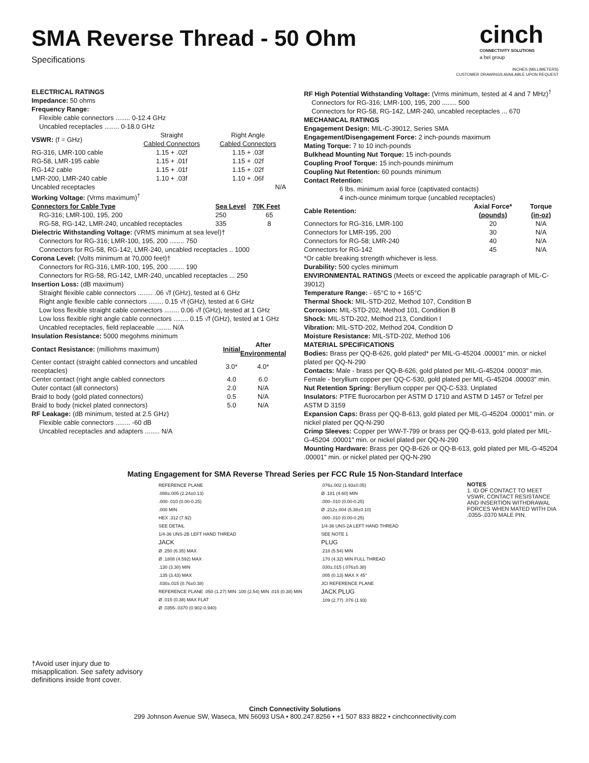SMA Reverse Thread - 50 Ohm
Specifications
cinch
CONNECTIVITY SOLUTIONS
a bel group
INCHES (MILLIMETERS)
CUSTOMER DRAWINGS AVAILABLE UPON REQUEST
ELECTRICAL RATINGS
Impedance: 50 ohms
Frequency Range:
Flexible cable connectors ........ 0-12.4 GHz
Uncabled receptacles ........ 0-18.0 GHz
| VSWR: (f = GHz) | Straight Cabled Connectors | Right Angle Cabled Connectors |
| RG-316, LMR-100 cable | 1.15 + .02f | 1.15 + .03f |
| RG-58, LMR-195 cable | 1.15 + .01f | 1.15 + .02f |
| RG-142 cable | 1.15 + .01f | 1.15 + .02f |
| LMR-200, LMR-240 cable | 1.10 + .03f | 1.10 + .06f |
| Uncabled receptacles | | N/A |
Working Voltage: (Vrms maximum)<sup>†</sup>
| Connectors for Cable Type | Sea Level | 70K Feet |
| --- | --- | --- |
| RG-316; LMR-100, 195, 200 | 250 | 65 |
| RG-58, RG-142, LMR-240, uncabled receptacles | 335 | 8 |
Dielectric Withstanding Voltage: (VRMS minimum at sea level)†
Connectors for RG-316; LMR-100, 195, 200 ........ 750
Connectors for RG-58, RG-142, LMR-240, uncabled receptacles .. 1000
Corona Level: (Volts minimum at 70,000 feet)†
Connectors for RG-316, LMR-100, 195, 200 ........ 190
Connectors for RG-58, RG-142, LMR-240, uncabled receptacles ... 250
Insertion Loss: (dB maximum)
Straight flexible cable connectors ........ .06 √f (GHz), tested at 6 GHz
Right angle flexible cable connectors ........ 0.15 √f (GHz), tested at 6 GHz
Low loss flexible straight cable connectors ........ 0.06 √f (GHz), tested at 1 GHz
Low loss flexible right angle cable connectors ........ 0.15 √f (GHz), tested at 1 GHz
Uncabled receptacles, field replaceable ........ N/A
Insulation Resistance: 5000 megohms minimum
| Contact Resistance: (milliohms maximum) | Initial | After Environmental |
| Center contact (straight cabled connectors and uncabled receptacles) | 3.0* | 4.0* |
| Center contact (right angle cabled connectors | 4.0 | 6.0 |
| Outer contact (all connectors) | 2.0 | N/A |
| Braid to body (gold plated connectors) | 0.5 | N/A |
| Braid to body (nickel plated connectors) | 5.0 | N/A |
RF Leakage: (dB minimum, tested at 2.5 GHz)
Flexible cable connectors ........ -60 dB
Uncabled receptacles and adapters ........ N/A
RF High Potential Withstanding Voltage: (Vrms minimum, tested at 4 and 7 MHz)<sup>†</sup>
Connectors for RG-316; LMR-100, 195, 200 ........ 500
Connectors for RG-58, RG-142, LMR-240, uncabled receptacles ... 670
MECHANICAL RATINGS
Engagement Design: MIL-C-39012, Series SMA
Engagement/Disengagement Force: 2 inch-pounds maximum
Mating Torque: 7 to 10 inch-pounds
Bulkhead Mounting Nut Torque: 15 inch-pounds
Coupling Proof Torque: 15 inch-pounds minimum
Coupling Nut Retention: 60 pounds minimum
Contact Retention:
6 lbs. minimum axial force (captivated contacts)
4 inch-ounce minimum torque (uncabled receptacles)
| Cable Retention: | Axial Force* (pounds) | Torque (in-oz) |
| --- | --- | --- |
| Connectors for RG-316, LMR-100 | 20 | N/A |
| Connectors for LMR-195, 200 | 30 | N/A |
| Connectors for RG-58; LMR-240 | 40 | N/A |
| Connectors for RG-142 | 45 | N/A |
*Or cable breaking strength whichever is less.
Durability: 500 cycles minimum
ENVIRONMENTAL RATINGS (Meets or exceed the applicable paragraph of MIL-C-39012)
Temperature Range: - 65°C to + 165°C
Thermal Shock: MIL-STD-202, Method 107, Condition B
Corrosion: MIL-STD-202, Method 101, Condition B
Shock: MIL-STD-202, Method 213, Condition I
Vibration: MIL-STD-202, Method 204, Condition D
Moisture Resistance: MIL-STD-202, Method 106
MATERIAL SPECIFICATIONS
Bodies: Brass per QQ-B-626, gold plated* per MIL-G-45204 .00001" min. or nickel plated per QQ-N-290
Contacts: Male - brass per QQ-B-626, gold plated per MIL-G-45204 .00003" min. Female - beryllium copper per QQ-C-530, gold plated per MIL-G-45204 .00003" min.
Nut Retention Spring: Beryllium copper per QQ-C-533. Unplated
Insulators: PTFE fluorocarbon per ASTM D 1710 and ASTM D 1457 or Tefzel per ASTM D 3159
Expansion Caps: Brass per QQ-B-613, gold plated per MIL-G-45204 .00001" min. or nickel plated per QQ-N-290
Crimp Sleeves: Copper per WW-T-799 or brass per QQ-B-613, gold plated per MIL-G-45204 .00001" min. or nickel plated per QQ-N-290
Mounting Hardware: Brass per QQ-B-626 or QQ-B-613, gold plated per MIL-G-45204 .00001" min. or nickel plated per QQ-N-290
Mating Engagement for SMA Reverse Thread Series per FCC Rule 15 Non-Standard Interface
†Avoid user injury due to misapplication. See safety advisory definitions inside front cover.
REFERENCE PLANE
.088±.005 (2.24±0.13)
.000-.010 (0.00-0.25)
.000 MIN
HEX .312 (7.92)
SEE DETAIL
1/4-36 UNS-2B LEFT HAND THREAD
JACK
Ø .250 (6.35) MAX
Ø .1808 (4.592) MAX
.130 (3.30) MIN
.135 (3.43) MAX
.030±.015 (0.76±0.38)
REFERENCE PLANE .050 (1.27) MIN .100 (2.54) MIN .015 (0.38) MIN
Ø .015 (0.38) MAX FLAT
Ø .0355-.0370 (0.902-0.940)
.076±.002 (1.93±0.05)
Ø .181 (4.60) MIN
.000-.010 (0.00-0.25)
Ø .212±.004 (5.38±0.10)
.000-.010 (0.00-0.25)
1/4-36 UNS-2A LEFT HAND THREAD
SEE NOTE 1
PLUG
.218 (5.54) MIN
.170 (4.32) MIN FULL THREAD
.030±.015 (.076±0.38)
.005 (0.13) MAX X 45°
JCI REFERENCE PLANE
JACK PLUG
.109 (2.77) .076 (1.93)
NOTES
1. ID OF CONTACT TO MEET VSWR, CONTACT RESISTANCE AND INSERTION WITHDRAWAL FORCES WHEN MATED WITH DIA .0355-.0370 MALE PIN.
Cinch Connectivity Solutions
299 Johnson Avenue SW, Waseca, MN 56093 USA • 800.247.8256 • +1 507 833 8822 • cinchconnectivity.com